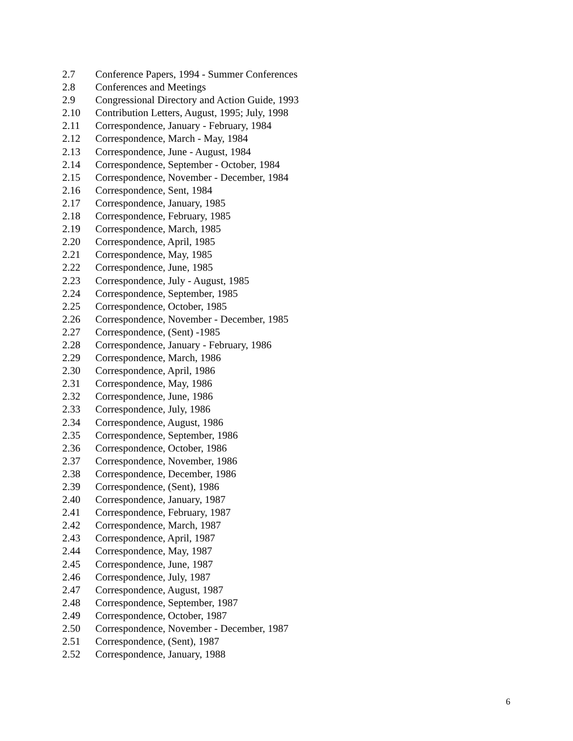2.7 Conference Papers, 1994 - Summer Conferences
2.8 Conferences and Meetings
2.9 Congressional Directory and Action Guide, 1993
2.10 Contribution Letters, August, 1995; July, 1998
2.11 Correspondence, January - February, 1984
2.12 Correspondence, March - May, 1984
2.13 Correspondence, June - August, 1984
2.14 Correspondence, September - October, 1984
2.15 Correspondence, November - December, 1984
2.16 Correspondence, Sent, 1984
2.17 Correspondence, January, 1985
2.18 Correspondence, February, 1985
2.19 Correspondence, March, 1985
2.20 Correspondence, April, 1985
2.21 Correspondence, May, 1985
2.22 Correspondence, June, 1985
2.23 Correspondence, July - August, 1985
2.24 Correspondence, September, 1985
2.25 Correspondence, October, 1985
2.26 Correspondence, November - December, 1985
2.27 Correspondence, (Sent) -1985
2.28 Correspondence, January - February, 1986
2.29 Correspondence, March, 1986
2.30 Correspondence, April, 1986
2.31 Correspondence, May, 1986
2.32 Correspondence, June, 1986
2.33 Correspondence, July, 1986
2.34 Correspondence, August, 1986
2.35 Correspondence, September, 1986
2.36 Correspondence, October, 1986
2.37 Correspondence, November, 1986
2.38 Correspondence, December, 1986
2.39 Correspondence, (Sent), 1986
2.40 Correspondence, January, 1987
2.41 Correspondence, February, 1987
2.42 Correspondence, March, 1987
2.43 Correspondence, April, 1987
2.44 Correspondence, May, 1987
2.45 Correspondence, June, 1987
2.46 Correspondence, July, 1987
2.47 Correspondence, August, 1987
2.48 Correspondence, September, 1987
2.49 Correspondence, October, 1987
2.50 Correspondence, November - December, 1987
2.51 Correspondence, (Sent), 1987
2.52 Correspondence, January, 1988
6